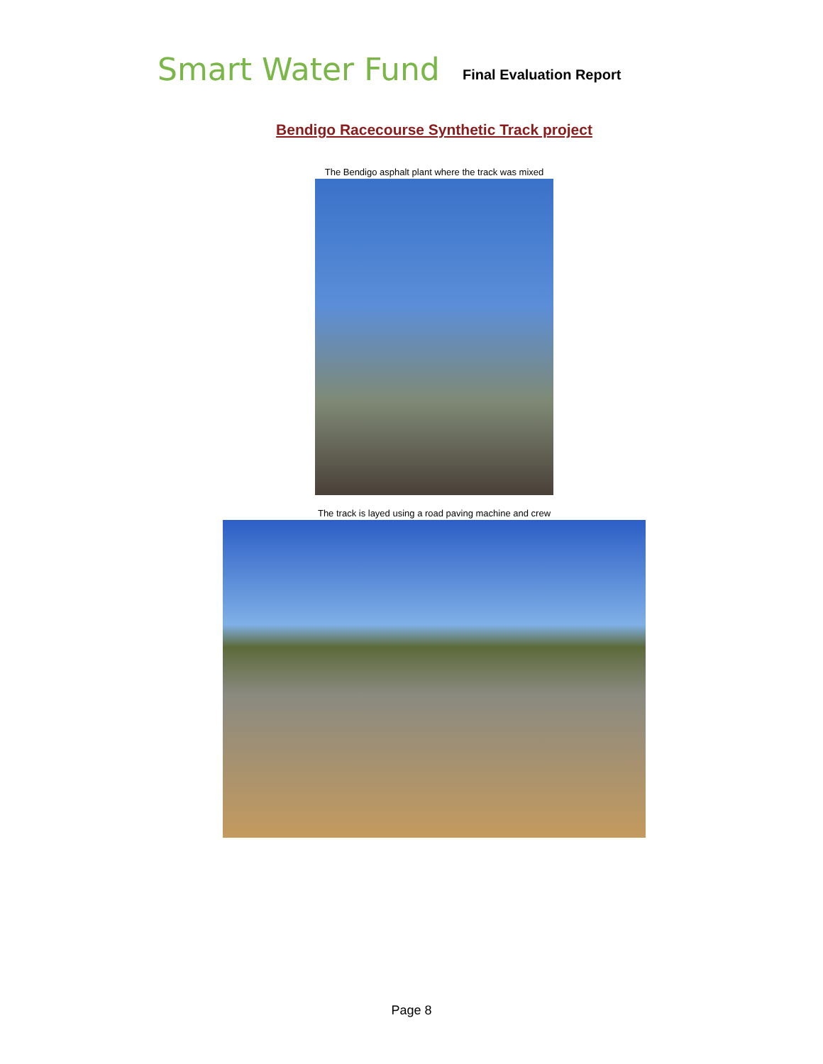Smart Water Fund
Final Evaluation Report
Bendigo Racecourse Synthetic Track project
The Bendigo asphalt plant where the track was mixed
The track is layed using a road paving machine and crew
Page 8